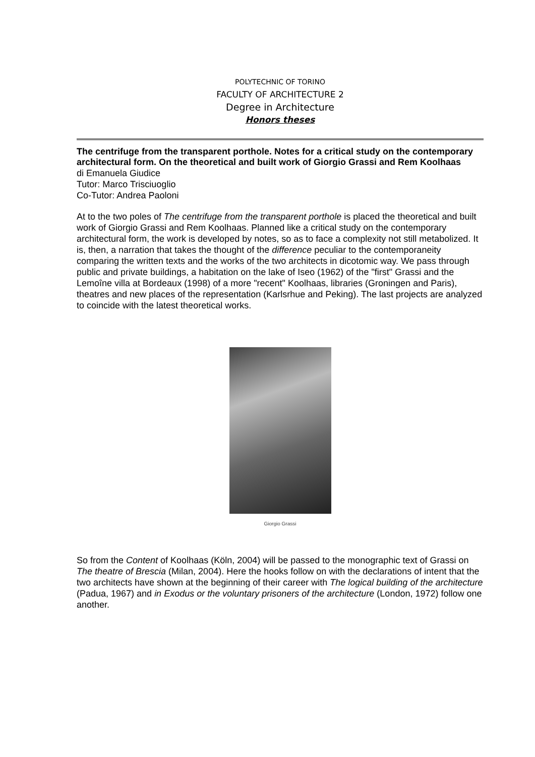POLYTECHNIC OF TORINO
FACULTY OF ARCHITECTURE 2
Degree in Architecture
Honors theses
The centrifuge from the transparent porthole. Notes for a critical study on the contemporary architectural form. On the theoretical and built work of Giorgio Grassi and Rem Koolhaas
di Emanuela Giudice
Tutor: Marco Trisciuoglio
Co-Tutor: Andrea Paoloni
At to the two poles of The centrifuge from the transparent porthole is placed the theoretical and built work of Giorgio Grassi and Rem Koolhaas. Planned like a critical study on the contemporary architectural form, the work is developed by notes, so as to face a complexity not still metabolized. It is, then, a narration that takes the thought of the difference peculiar to the contemporaneity comparing the written texts and the works of the two architects in dicotomic way. We pass through public and private buildings, a habitation on the lake of Iseo (1962) of the "first" Grassi and the Lemoîne villa at Bordeaux (1998) of a more "recent" Koolhaas, libraries (Groningen and Paris), theatres and new places of the representation (Karlsrhue and Peking). The last projects are analyzed to coincide with the latest theoretical works.
Giorgio Grassi
So from the Content of Koolhaas (Köln, 2004) will be passed to the monographic text of Grassi on The theatre of Brescia (Milan, 2004). Here the hooks follow on with the declarations of intent that the two architects have shown at the beginning of their career with The logical building of the architecture (Padua, 1967) and in Exodus or the voluntary prisoners of the architecture (London, 1972) follow one another.